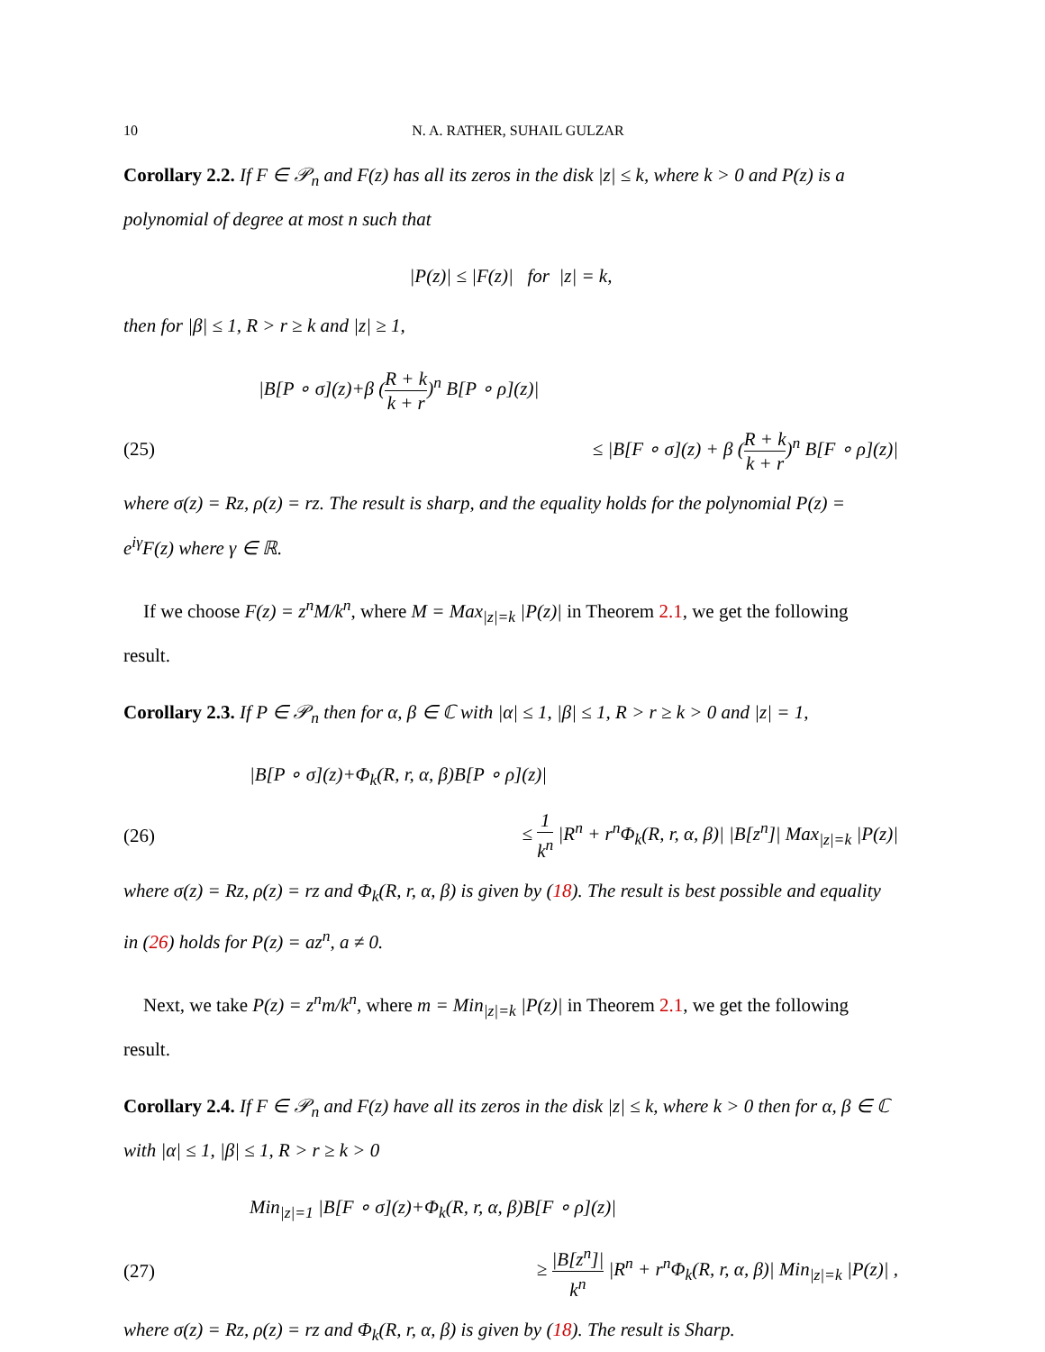10 N. A. RATHER, SUHAIL GULZAR
Corollary 2.2. If F ∈ 𝒫<sub>n</sub> and F(z) has all its zeros in the disk |z| ≤ k, where k > 0 and P(z) is a polynomial of degree at most n such that
|P(z)| ≤ |F(z)| for |z| = k,
then for |β| ≤ 1, R > r ≥ k and |z| ≥ 1,
|B[P ∘ σ](z)+β (R + k k + r)<sup>n</sup> B[P ∘ ρ](z)|
(25)
≤ |B[F ∘ σ](z) + β (R + k k + r)<sup>n</sup> B[F ∘ ρ](z)|
where σ(z) = Rz, ρ(z) = rz. The result is sharp, and the equality holds for the polynomial P(z) = e<sup>iγ</sup>F(z) where γ ∈ ℝ.
If we choose F(z) = z<sup>n</sup>M/k<sup>n</sup>, where M = Max<sub>|z|=k</sub> |P(z)| in Theorem 2.1, we get the following result.
Corollary 2.3. If P ∈ 𝒫<sub>n</sub> then for α, β ∈ ℂ with |α| ≤ 1, |β| ≤ 1, R > r ≥ k > 0 and |z| = 1,
|B[P ∘ σ](z)+Φ<sub>k</sub>(R, r, α, β)B[P ∘ ρ](z)|
(26)
≤ 1 k<sup>n</sup> |R<sup>n</sup> + r<sup>n</sup>Φ<sub>k</sub>(R, r, α, β)| |B[z<sup>n</sup>]| Max<sub>|z|=k</sub> |P(z)|
where σ(z) = Rz, ρ(z) = rz and Φ<sub>k</sub>(R, r, α, β) is given by (18). The result is best possible and equality in (26) holds for P(z) = az<sup>n</sup>, a ≠ 0.
Next, we take P(z) = z<sup>n</sup>m/k<sup>n</sup>, where m = Min<sub>|z|=k</sub> |P(z)| in Theorem 2.1, we get the following result.
Corollary 2.4. If F ∈ 𝒫<sub>n</sub> and F(z) have all its zeros in the disk |z| ≤ k, where k > 0 then for α, β ∈ ℂ with |α| ≤ 1, |β| ≤ 1, R > r ≥ k > 0
Min<sub>|z|=1</sub> |B[F ∘ σ](z)+Φ<sub>k</sub>(R, r, α, β)B[F ∘ ρ](z)|
(27)
≥ |B[z<sup>n</sup>]| k<sup>n</sup> |R<sup>n</sup> + r<sup>n</sup>Φ<sub>k</sub>(R, r, α, β)| Min<sub>|z|=k</sub> |P(z)| ,
where σ(z) = Rz, ρ(z) = rz and Φ<sub>k</sub>(R, r, α, β) is given by (18). The result is Sharp.